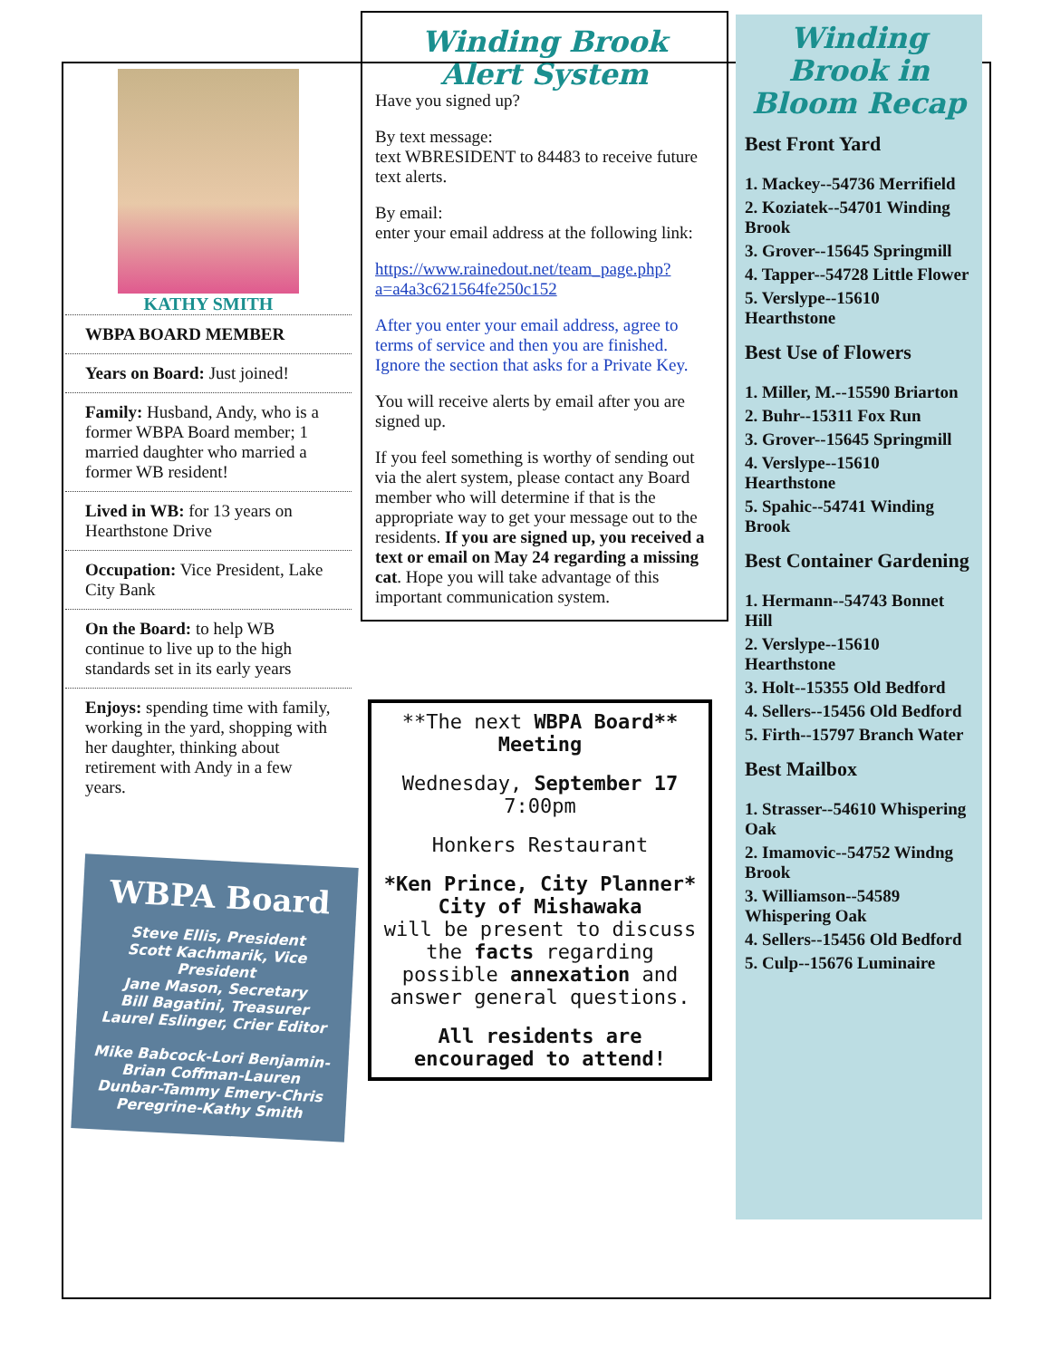KATHY SMITH
WBPA BOARD MEMBER
Years on Board: Just joined!
Family: Husband, Andy, who is a former WBPA Board member; 1 married daughter who married a former WB resident!
Lived in WB: for 13 years on Hearthstone Drive
Occupation: Vice President, Lake City Bank
On the Board: to help WB continue to live up to the high standards set in its early years
Enjoys: spending time with family, working in the yard, shopping with her daughter, thinking about retirement with Andy in a few years.
WBPA Board
Steve Ellis, President
Scott Kachmarik, Vice President
Jane Mason, Secretary
Bill Bagatini, Treasurer
Laurel Eslinger, Crier Editor
Mike Babcock-Lori Benjamin-Brian Coffman-Lauren Dunbar-Tammy Emery-Chris Peregrine-Kathy Smith
Winding Brook
Alert System
Have you signed up?
By text message:
text WBRESIDENT to 84483 to receive future text alerts.
By email:
enter your email address at the following link:
https://www.rainedout.net/team_page.php?a=a4a3c621564fe250c152
After you enter your email address, agree to terms of service and then you are finished. Ignore the section that asks for a Private Key.
You will receive alerts by email after you are signed up.
If you feel something is worthy of sending out via the alert system, please contact any Board member who will determine if that is the appropriate way to get your message out to the residents. If you are signed up, you received a text or email on May 24 regarding a missing cat. Hope you will take advantage of this important communication system.
**The next WBPA Board** Meeting
Wednesday, September 17
7:00pm
Honkers Restaurant
*Ken Prince, City Planner*
City of Mishawaka
will be present to discuss the facts regarding possible annexation and answer general questions.
All residents are encouraged to attend!
Winding Brook in Bloom Recap
Best Front Yard
1. Mackey--54736 Merrifield
2. Koziatek--54701 Winding Brook
3. Grover--15645 Springmill
4. Tapper--54728 Little Flower
5. Verslype--15610 Hearthstone
Best Use of Flowers
1. Miller, M.--15590 Briarton
2. Buhr--15311 Fox Run
3. Grover--15645 Springmill
4. Verslype--15610 Hearthstone
5. Spahic--54741 Winding Brook
Best Container Gardening
1. Hermann--54743 Bonnet Hill
2. Verslype--15610 Hearthstone
3. Holt--15355 Old Bedford
4. Sellers--15456 Old Bedford
5. Firth--15797 Branch Water
Best Mailbox
1. Strasser--54610 Whispering Oak
2. Imamovic--54752 Windng Brook
3. Williamson--54589 Whispering Oak
4. Sellers--15456 Old Bedford
5. Culp--15676 Luminaire